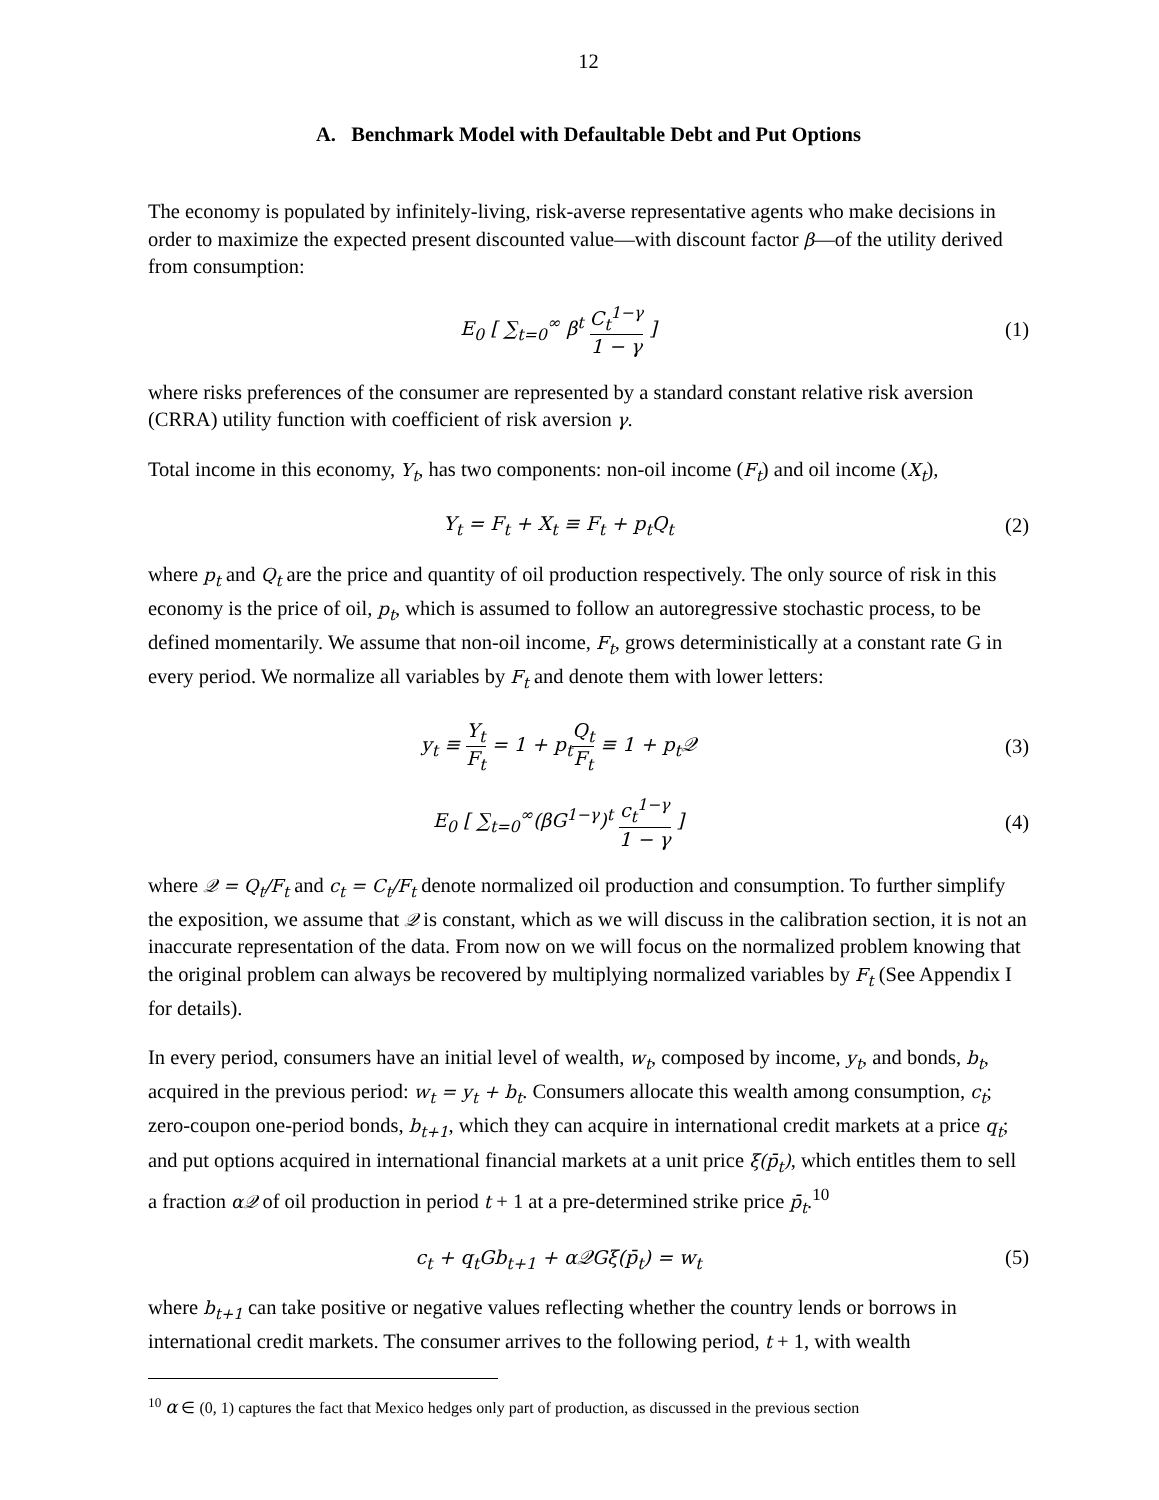12
A. Benchmark Model with Defaultable Debt and Put Options
The economy is populated by infinitely-living, risk-averse representative agents who make decisions in order to maximize the expected present discounted value—with discount factor β—of the utility derived from consumption:
E<sub>0</sub> [ ∑<sub>t=0</sub><sup>∞</sup> β<sup>t</sup> C<sub>t</sub><sup>1−γ</sup> 1 − γ ] (1)
where risks preferences of the consumer are represented by a standard constant relative risk aversion (CRRA) utility function with coefficient of risk aversion γ.
Total income in this economy, Y<sub>t</sub>, has two components: non-oil income (F<sub>t</sub>) and oil income (X<sub>t</sub>),
Y<sub>t</sub> = F<sub>t</sub> + X<sub>t</sub> ≡ F<sub>t</sub> + p<sub>t</sub>Q<sub>t</sub> (2)
where p<sub>t</sub> and Q<sub>t</sub> are the price and quantity of oil production respectively. The only source of risk in this economy is the price of oil, p<sub>t</sub>, which is assumed to follow an autoregressive stochastic process, to be defined momentarily. We assume that non-oil income, F<sub>t</sub>, grows deterministically at a constant rate G in every period. We normalize all variables by F<sub>t</sub> and denote them with lower letters:
y<sub>t</sub> ≡ Y<sub>t</sub> F<sub>t</sub> = 1 + p<sub>t</sub>Q<sub>t</sub> F<sub>t</sub> ≡ 1 + p<sub>t</sub>𝒬
(3)
E<sub>0</sub> [ ∑<sub>t=0</sub><sup>∞</sup>(βG<sup>1−γ</sup>)<sup>t</sup> c<sub>t</sub><sup>1−γ</sup> 1 − γ ]
(4)
where 𝒬 = Q<sub>t</sub>/F<sub>t</sub> and c<sub>t</sub> = C<sub>t</sub>/F<sub>t</sub> denote normalized oil production and consumption. To further simplify the exposition, we assume that 𝒬 is constant, which as we will discuss in the calibration section, it is not an inaccurate representation of the data. From now on we will focus on the normalized problem knowing that the original problem can always be recovered by multiplying normalized variables by F<sub>t</sub> (See Appendix I for details).
In every period, consumers have an initial level of wealth, w<sub>t</sub>, composed by income, y<sub>t</sub>, and bonds, b<sub>t</sub>, acquired in the previous period: w<sub>t</sub> = y<sub>t</sub> + b<sub>t</sub>. Consumers allocate this wealth among consumption, c<sub>t</sub>; zero-coupon one-period bonds, b<sub>t+1</sub>, which they can acquire in international credit markets at a price q<sub>t</sub>; and put options acquired in international financial markets at a unit price ξ(p̄<sub>t</sub>), which entitles them to sell a fraction α𝒬 of oil production in period t + 1 at a pre-determined strike price p̄<sub>t</sub>.<sup>10</sup>
c<sub>t</sub> + q<sub>t</sub>Gb<sub>t+1</sub> + α𝒬Gξ(p̄<sub>t</sub>) = w<sub>t</sub> (5)
where b<sub>t+1</sub> can take positive or negative values reflecting whether the country lends or borrows in international credit markets. The consumer arrives to the following period, t + 1, with wealth
<sup>10</sup> α ∈ (0, 1) captures the fact that Mexico hedges only part of production, as discussed in the previous section